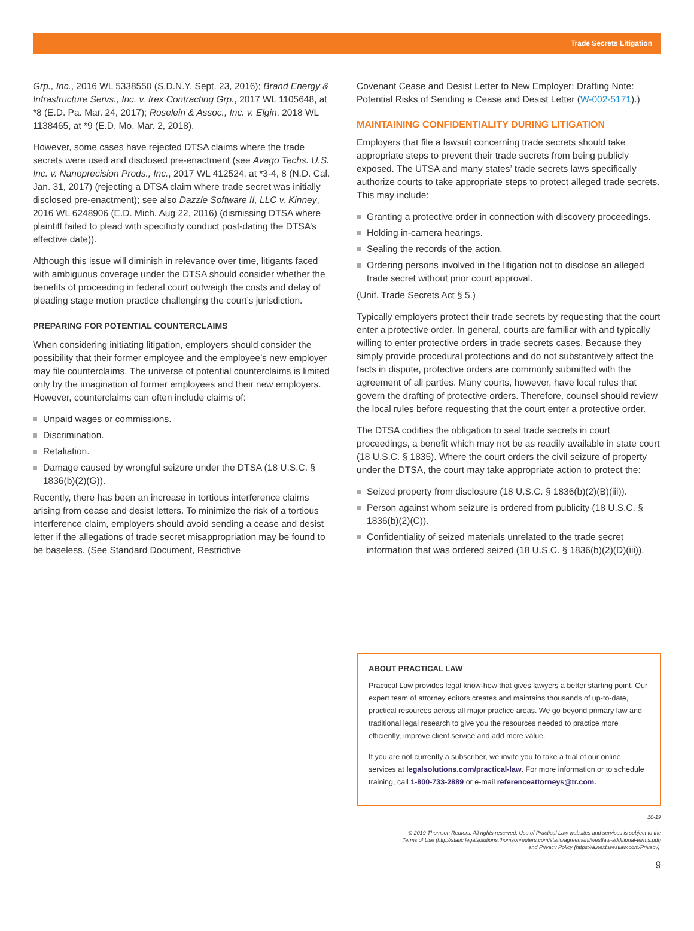Trade Secrets Litigation
Grp., Inc., 2016 WL 5338550 (S.D.N.Y. Sept. 23, 2016); Brand Energy & Infrastructure Servs., Inc. v. Irex Contracting Grp., 2017 WL 1105648, at *8 (E.D. Pa. Mar. 24, 2017); Roselein & Assoc., Inc. v. Elgin, 2018 WL 1138465, at *9 (E.D. Mo. Mar. 2, 2018).
However, some cases have rejected DTSA claims where the trade secrets were used and disclosed pre-enactment (see Avago Techs. U.S. Inc. v. Nanoprecision Prods., Inc., 2017 WL 412524, at *3-4, 8 (N.D. Cal. Jan. 31, 2017) (rejecting a DTSA claim where trade secret was initially disclosed pre-enactment); see also Dazzle Software II, LLC v. Kinney, 2016 WL 6248906 (E.D. Mich. Aug 22, 2016) (dismissing DTSA where plaintiff failed to plead with specificity conduct post-dating the DTSA’s effective date)).
Although this issue will diminish in relevance over time, litigants faced with ambiguous coverage under the DTSA should consider whether the benefits of proceeding in federal court outweigh the costs and delay of pleading stage motion practice challenging the court’s jurisdiction.
PREPARING FOR POTENTIAL COUNTERCLAIMS
When considering initiating litigation, employers should consider the possibility that their former employee and the employee’s new employer may file counterclaims. The universe of potential counterclaims is limited only by the imagination of former employees and their new employers. However, counterclaims can often include claims of:
Unpaid wages or commissions.
Discrimination.
Retaliation.
Damage caused by wrongful seizure under the DTSA (18 U.S.C. § 1836(b)(2)(G)).
Recently, there has been an increase in tortious interference claims arising from cease and desist letters. To minimize the risk of a tortious interference claim, employers should avoid sending a cease and desist letter if the allegations of trade secret misappropriation may be found to be baseless. (See Standard Document, Restrictive
Covenant Cease and Desist Letter to New Employer: Drafting Note: Potential Risks of Sending a Cease and Desist Letter (W-002-5171).)
MAINTAINING CONFIDENTIALITY DURING LITIGATION
Employers that file a lawsuit concerning trade secrets should take appropriate steps to prevent their trade secrets from being publicly exposed. The UTSA and many states’ trade secrets laws specifically authorize courts to take appropriate steps to protect alleged trade secrets. This may include:
Granting a protective order in connection with discovery proceedings.
Holding in-camera hearings.
Sealing the records of the action.
Ordering persons involved in the litigation not to disclose an alleged trade secret without prior court approval.
(Unif. Trade Secrets Act § 5.)
Typically employers protect their trade secrets by requesting that the court enter a protective order. In general, courts are familiar with and typically willing to enter protective orders in trade secrets cases. Because they simply provide procedural protections and do not substantively affect the facts in dispute, protective orders are commonly submitted with the agreement of all parties. Many courts, however, have local rules that govern the drafting of protective orders. Therefore, counsel should review the local rules before requesting that the court enter a protective order.
The DTSA codifies the obligation to seal trade secrets in court proceedings, a benefit which may not be as readily available in state court (18 U.S.C. § 1835). Where the court orders the civil seizure of property under the DTSA, the court may take appropriate action to protect the:
Seized property from disclosure (18 U.S.C. § 1836(b)(2)(B)(iii)).
Person against whom seizure is ordered from publicity (18 U.S.C. § 1836(b)(2)(C)).
Confidentiality of seized materials unrelated to the trade secret information that was ordered seized (18 U.S.C. § 1836(b)(2)(D)(iii)).
ABOUT PRACTICAL LAW
Practical Law provides legal know-how that gives lawyers a better starting point. Our expert team of attorney editors creates and maintains thousands of up-to-date, practical resources across all major practice areas. We go beyond primary law and traditional legal research to give you the resources needed to practice more efficiently, improve client service and add more value.
If you are not currently a subscriber, we invite you to take a trial of our online services at legalsolutions.com/practical-law. For more information or to schedule training, call 1-800-733-2889 or e-mail referenceattorneys@tr.com.
10-19
© 2019 Thomson Reuters. All rights reserved. Use of Practical Law websites and services is subject to the
Terms of Use (http://static.legalsolutions.thomsonreuters.com/static/agreement/westlaw-additional-terms.pdf)
and Privacy Policy (https://a.next.westlaw.com/Privacy).
9